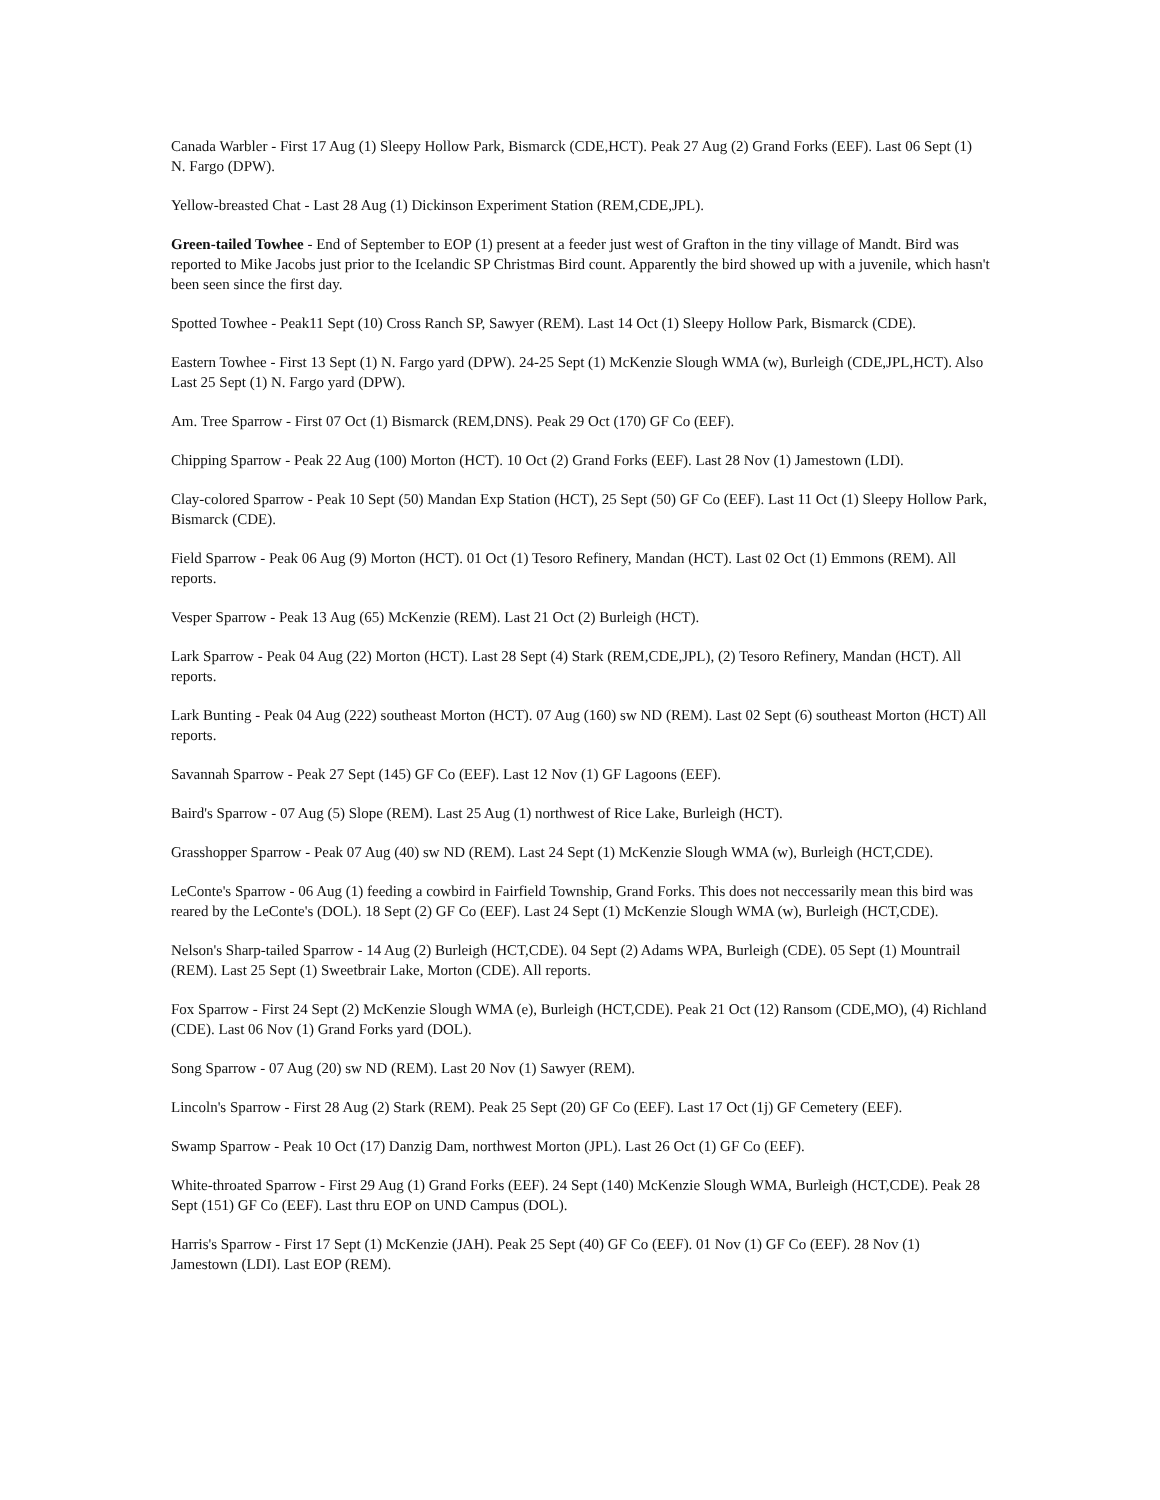Canada Warbler - First 17 Aug (1) Sleepy Hollow Park, Bismarck (CDE,HCT). Peak 27 Aug (2) Grand Forks (EEF). Last 06 Sept (1) N. Fargo (DPW).
Yellow-breasted Chat - Last 28 Aug (1) Dickinson Experiment Station (REM,CDE,JPL).
Green-tailed Towhee - End of September to EOP (1) present at a feeder just west of Grafton in the tiny village of Mandt. Bird was reported to Mike Jacobs just prior to the Icelandic SP Christmas Bird count. Apparently the bird showed up with a juvenile, which hasn't been seen since the first day.
Spotted Towhee - Peak11 Sept (10) Cross Ranch SP, Sawyer (REM). Last 14 Oct (1) Sleepy Hollow Park, Bismarck (CDE).
Eastern Towhee - First 13 Sept (1) N. Fargo yard (DPW). 24-25 Sept (1) McKenzie Slough WMA (w), Burleigh (CDE,JPL,HCT). Also Last 25 Sept (1) N. Fargo yard (DPW).
Am. Tree Sparrow - First 07 Oct (1) Bismarck (REM,DNS). Peak 29 Oct (170) GF Co (EEF).
Chipping Sparrow - Peak 22 Aug (100) Morton (HCT). 10 Oct (2) Grand Forks (EEF). Last 28 Nov (1) Jamestown (LDI).
Clay-colored Sparrow - Peak 10 Sept (50) Mandan Exp Station (HCT), 25 Sept (50) GF Co (EEF). Last 11 Oct (1) Sleepy Hollow Park, Bismarck (CDE).
Field Sparrow - Peak 06 Aug (9) Morton (HCT). 01 Oct (1) Tesoro Refinery, Mandan (HCT). Last 02 Oct (1) Emmons (REM). All reports.
Vesper Sparrow - Peak 13 Aug (65) McKenzie (REM). Last 21 Oct (2) Burleigh (HCT).
Lark Sparrow - Peak 04 Aug (22) Morton (HCT). Last 28 Sept (4) Stark (REM,CDE,JPL), (2) Tesoro Refinery, Mandan (HCT). All reports.
Lark Bunting - Peak 04 Aug (222) southeast Morton (HCT). 07 Aug (160) sw ND (REM). Last 02 Sept (6) southeast Morton (HCT) All reports.
Savannah Sparrow - Peak 27 Sept (145) GF Co (EEF). Last 12 Nov (1) GF Lagoons (EEF).
Baird's Sparrow - 07 Aug (5) Slope (REM). Last 25 Aug (1) northwest of Rice Lake, Burleigh (HCT).
Grasshopper Sparrow - Peak 07 Aug (40) sw ND (REM). Last 24 Sept (1) McKenzie Slough WMA (w), Burleigh (HCT,CDE).
LeConte's Sparrow - 06 Aug (1) feeding a cowbird in Fairfield Township, Grand Forks. This does not neccessarily mean this bird was reared by the LeConte's (DOL). 18 Sept (2) GF Co (EEF). Last 24 Sept (1) McKenzie Slough WMA (w), Burleigh (HCT,CDE).
Nelson's Sharp-tailed Sparrow - 14 Aug (2) Burleigh (HCT,CDE). 04 Sept (2) Adams WPA, Burleigh (CDE). 05 Sept (1) Mountrail (REM). Last 25 Sept (1) Sweetbrair Lake, Morton (CDE). All reports.
Fox Sparrow - First 24 Sept (2) McKenzie Slough WMA (e), Burleigh (HCT,CDE). Peak 21 Oct (12) Ransom (CDE,MO), (4) Richland (CDE). Last 06 Nov (1) Grand Forks yard (DOL).
Song Sparrow - 07 Aug (20) sw ND (REM). Last 20 Nov (1) Sawyer (REM).
Lincoln's Sparrow - First 28 Aug (2) Stark (REM). Peak 25 Sept (20) GF Co (EEF). Last 17 Oct (1j) GF Cemetery (EEF).
Swamp Sparrow - Peak 10 Oct (17) Danzig Dam, northwest Morton (JPL). Last 26 Oct (1) GF Co (EEF).
White-throated Sparrow - First 29 Aug (1) Grand Forks (EEF). 24 Sept (140) McKenzie Slough WMA, Burleigh (HCT,CDE). Peak 28 Sept (151) GF Co (EEF). Last thru EOP on UND Campus (DOL).
Harris's Sparrow - First 17 Sept (1) McKenzie (JAH). Peak 25 Sept (40) GF Co (EEF). 01 Nov (1) GF Co (EEF). 28 Nov (1) Jamestown (LDI). Last EOP (REM).